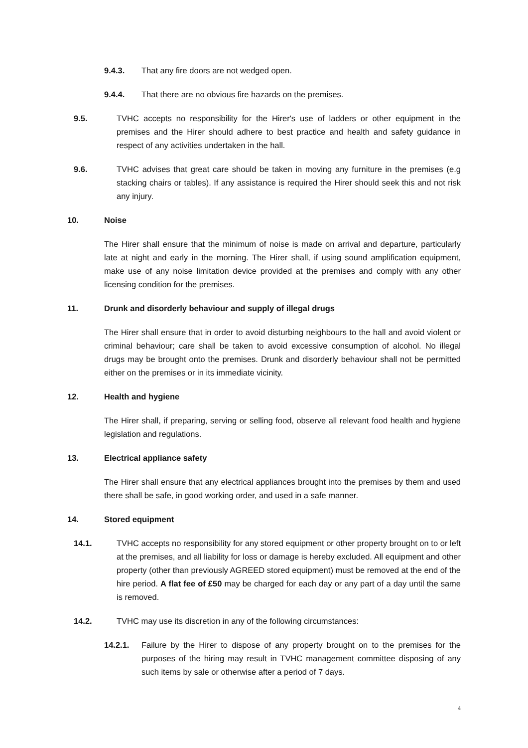9.4.3. That any fire doors are not wedged open.
9.4.4. That there are no obvious fire hazards on the premises.
9.5. TVHC accepts no responsibility for the Hirer's use of ladders or other equipment in the premises and the Hirer should adhere to best practice and health and safety guidance in respect of any activities undertaken in the hall.
9.6. TVHC advises that great care should be taken in moving any furniture in the premises (e.g stacking chairs or tables). If any assistance is required the Hirer should seek this and not risk any injury.
10. Noise
The Hirer shall ensure that the minimum of noise is made on arrival and departure, particularly late at night and early in the morning. The Hirer shall, if using sound amplification equipment, make use of any noise limitation device provided at the premises and comply with any other licensing condition for the premises.
11. Drunk and disorderly behaviour and supply of illegal drugs
The Hirer shall ensure that in order to avoid disturbing neighbours to the hall and avoid violent or criminal behaviour; care shall be taken to avoid excessive consumption of alcohol. No illegal drugs may be brought onto the premises. Drunk and disorderly behaviour shall not be permitted either on the premises or in its immediate vicinity.
12. Health and hygiene
The Hirer shall, if preparing, serving or selling food, observe all relevant food health and hygiene legislation and regulations.
13. Electrical appliance safety
The Hirer shall ensure that any electrical appliances brought into the premises by them and used there shall be safe, in good working order, and used in a safe manner.
14. Stored equipment
14.1. TVHC accepts no responsibility for any stored equipment or other property brought on to or left at the premises, and all liability for loss or damage is hereby excluded. All equipment and other property (other than previously AGREED stored equipment) must be removed at the end of the hire period. A flat fee of £50 may be charged for each day or any part of a day until the same is removed.
14.2. TVHC may use its discretion in any of the following circumstances:
14.2.1. Failure by the Hirer to dispose of any property brought on to the premises for the purposes of the hiring may result in TVHC management committee disposing of any such items by sale or otherwise after a period of 7 days.
4